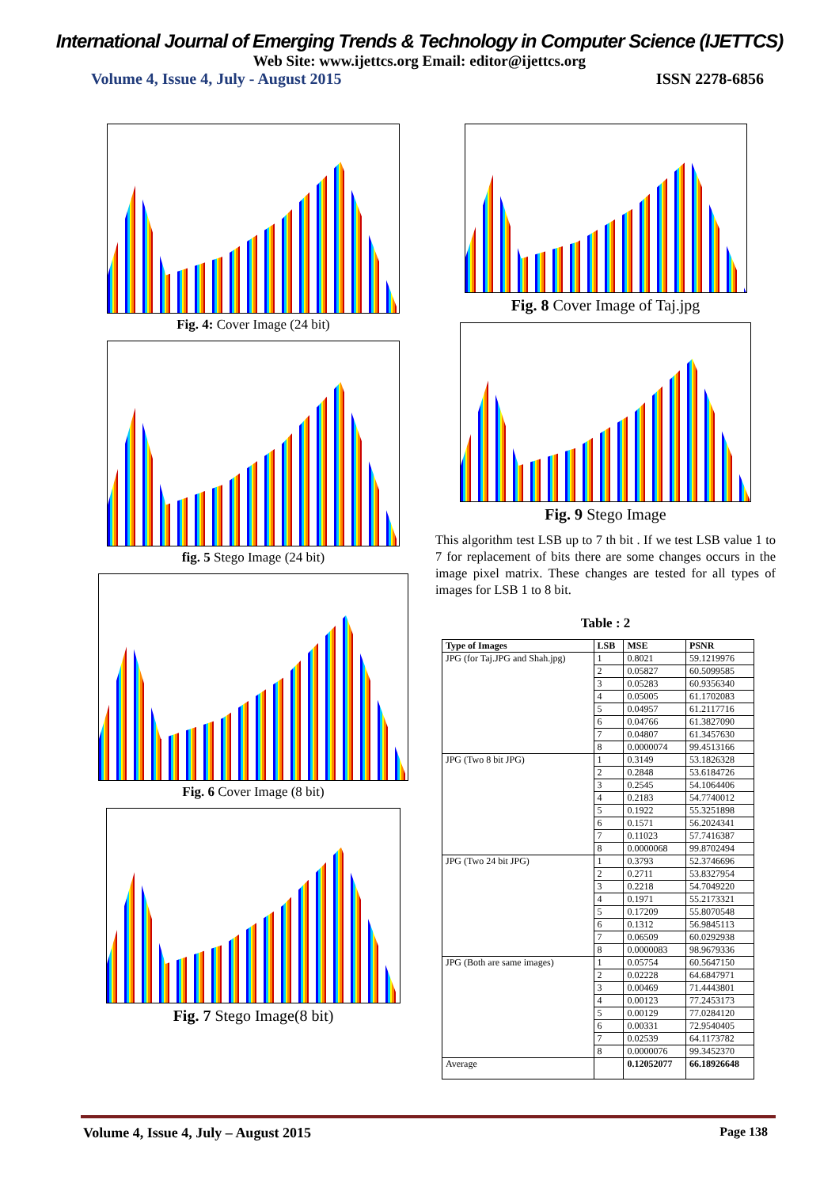International Journal of Emerging Trends & Technology in Computer Science (IJETTCS)
Web Site: www.ijettcs.org Email: editor@ijettcs.org
Volume 4, Issue 4, July - August 2015 ISSN 2278-6856
Fig. 4: Cover Image (24 bit)
fig. 5 Stego Image (24 bit)
Fig. 6 Cover Image (8 bit)
Fig. 7 Stego Image(8 bit)
Fig. 8 Cover Image of Taj.jpg
Fig. 9 Stego Image
This algorithm test LSB up to 7 th bit . If we test LSB value 1 to 7 for replacement of bits there are some changes occurs in the image pixel matrix. These changes are tested for all types of images for LSB 1 to 8 bit.
Table : 2
| Type of Images | LSB | MSE | PSNR |
| --- | --- | --- | --- |
| JPG (for Taj.JPG and Shah.jpg) | 1 | 0.8021 | 59.1219976 |
| | 2 | 0.05827 | 60.5099585 |
| | 3 | 0.05283 | 60.9356340 |
| | 4 | 0.05005 | 61.1702083 |
| | 5 | 0.04957 | 61.2117716 |
| | 6 | 0.04766 | 61.3827090 |
| | 7 | 0.04807 | 61.3457630 |
| | 8 | 0.0000074 | 99.4513166 |
| JPG (Two 8 bit JPG) | 1 | 0.3149 | 53.1826328 |
| | 2 | 0.2848 | 53.6184726 |
| | 3 | 0.2545 | 54.1064406 |
| | 4 | 0.2183 | 54.7740012 |
| | 5 | 0.1922 | 55.3251898 |
| | 6 | 0.1571 | 56.2024341 |
| | 7 | 0.11023 | 57.7416387 |
| | 8 | 0.0000068 | 99.8702494 |
| JPG (Two 24 bit JPG) | 1 | 0.3793 | 52.3746696 |
| | 2 | 0.2711 | 53.8327954 |
| | 3 | 0.2218 | 54.7049220 |
| | 4 | 0.1971 | 55.2173321 |
| | 5 | 0.17209 | 55.8070548 |
| | 6 | 0.1312 | 56.9845113 |
| | 7 | 0.06509 | 60.0292938 |
| | 8 | 0.0000083 | 98.9679336 |
| JPG (Both are same images) | 1 | 0.05754 | 60.5647150 |
| | 2 | 0.02228 | 64.6847971 |
| | 3 | 0.00469 | 71.4443801 |
| | 4 | 0.00123 | 77.2453173 |
| | 5 | 0.00129 | 77.0284120 |
| | 6 | 0.00331 | 72.9540405 |
| | 7 | 0.02539 | 64.1173782 |
| | 8 | 0.0000076 | 99.3452370 |
| Average | | 0.12052077 | 66.18926648 |
Volume 4, Issue 4, July – August 2015 Page 138